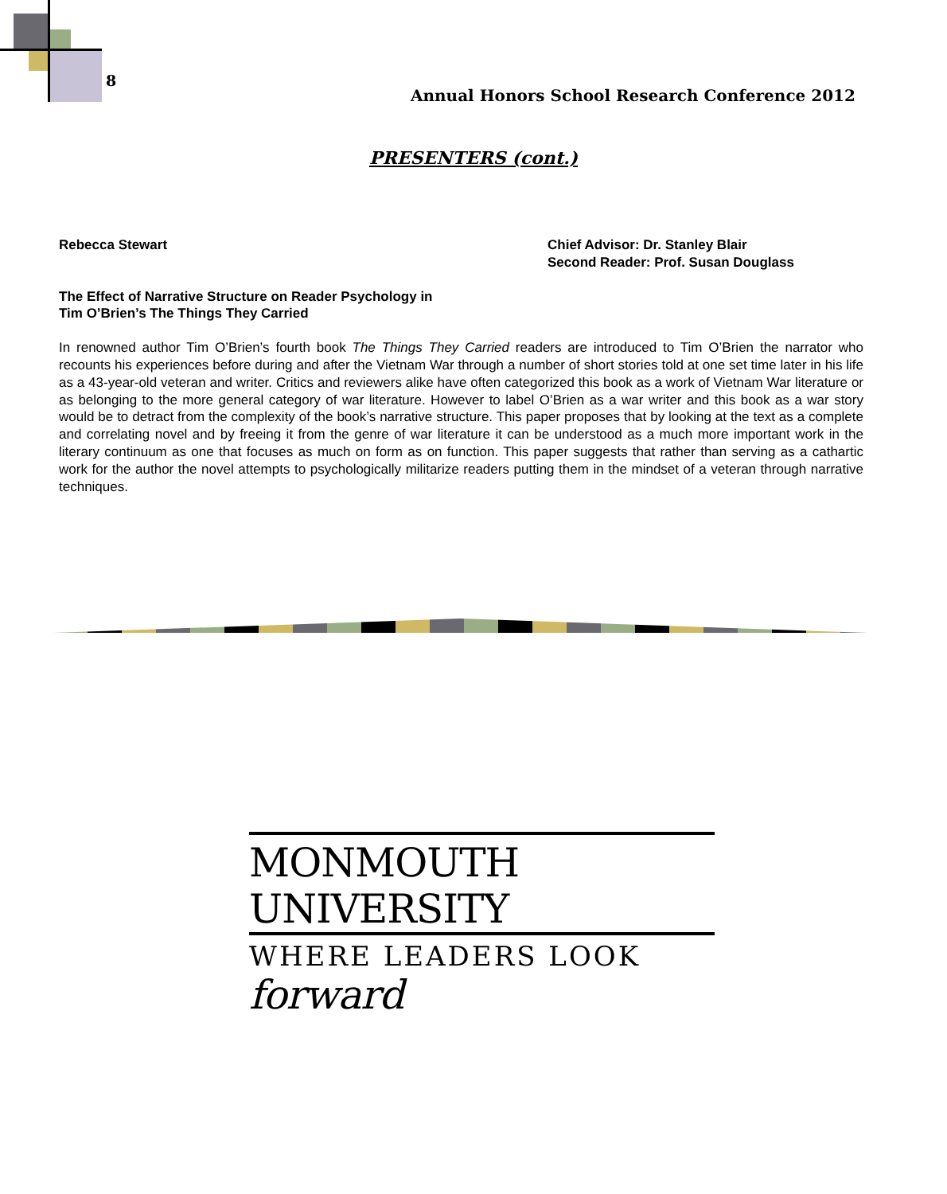8
Annual Honors School Research Conference 2012
PRESENTERS (cont.)
Rebecca Stewart Chief Advisor: Dr. Stanley Blair
Second Reader: Prof. Susan Douglass
The Effect of Narrative Structure on Reader Psychology in
Tim O’Brien’s The Things They Carried
In renowned author Tim O’Brien’s fourth book The Things They Carried readers are introduced to Tim O’Brien the narrator who recounts his experiences before during and after the Vietnam War through a number of short stories told at one set time later in his life as a 43-year-old veteran and writer. Critics and reviewers alike have often categorized this book as a work of Vietnam War literature or as belonging to the more general category of war literature. However to label O’Brien as a war writer and this book as a war story would be to detract from the complexity of the book’s narrative structure. This paper proposes that by looking at the text as a complete and correlating novel and by freeing it from the genre of war literature it can be understood as a much more important work in the literary continuum as one that focuses as much on form as on function. This paper suggests that rather than serving as a cathartic work for the author the novel attempts to psychologically militarize readers putting them in the mindset of a veteran through narrative techniques.
MONMOUTH UNIVERSITY
WHERE LEADERS LOOK forward